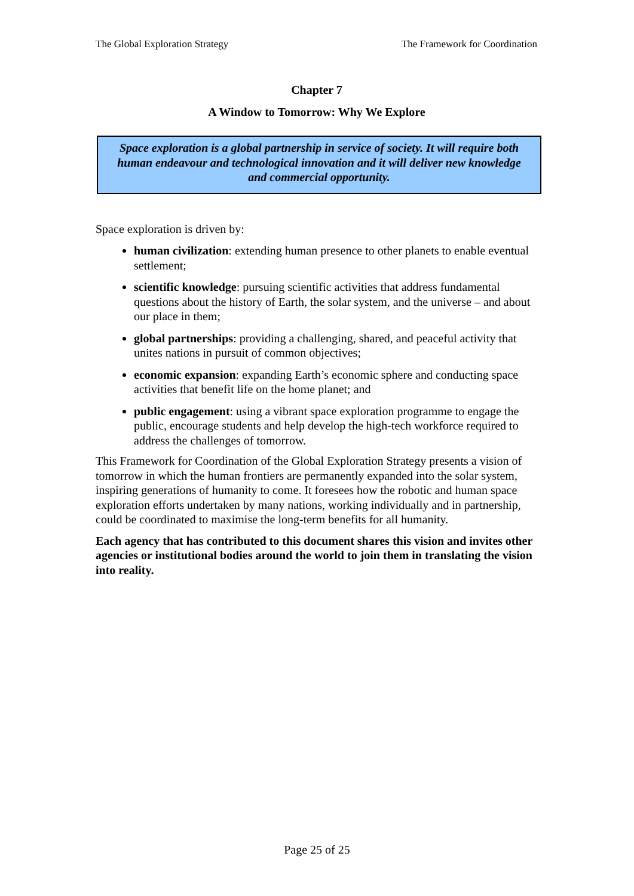The Global Exploration Strategy The Framework for Coordination
Chapter 7
A Window to Tomorrow: Why We Explore
Space exploration is a global partnership in service of society. It will require both human endeavour and technological innovation and it will deliver new knowledge and commercial opportunity.
Space exploration is driven by:
human civilization: extending human presence to other planets to enable eventual settlement;
scientific knowledge: pursuing scientific activities that address fundamental questions about the history of Earth, the solar system, and the universe – and about our place in them;
global partnerships: providing a challenging, shared, and peaceful activity that unites nations in pursuit of common objectives;
economic expansion: expanding Earth’s economic sphere and conducting space activities that benefit life on the home planet; and
public engagement: using a vibrant space exploration programme to engage the public, encourage students and help develop the high-tech workforce required to address the challenges of tomorrow.
This Framework for Coordination of the Global Exploration Strategy presents a vision of tomorrow in which the human frontiers are permanently expanded into the solar system, inspiring generations of humanity to come. It foresees how the robotic and human space exploration efforts undertaken by many nations, working individually and in partnership, could be coordinated to maximise the long-term benefits for all humanity.
Each agency that has contributed to this document shares this vision and invites other agencies or institutional bodies around the world to join them in translating the vision into reality.
Page 25 of 25